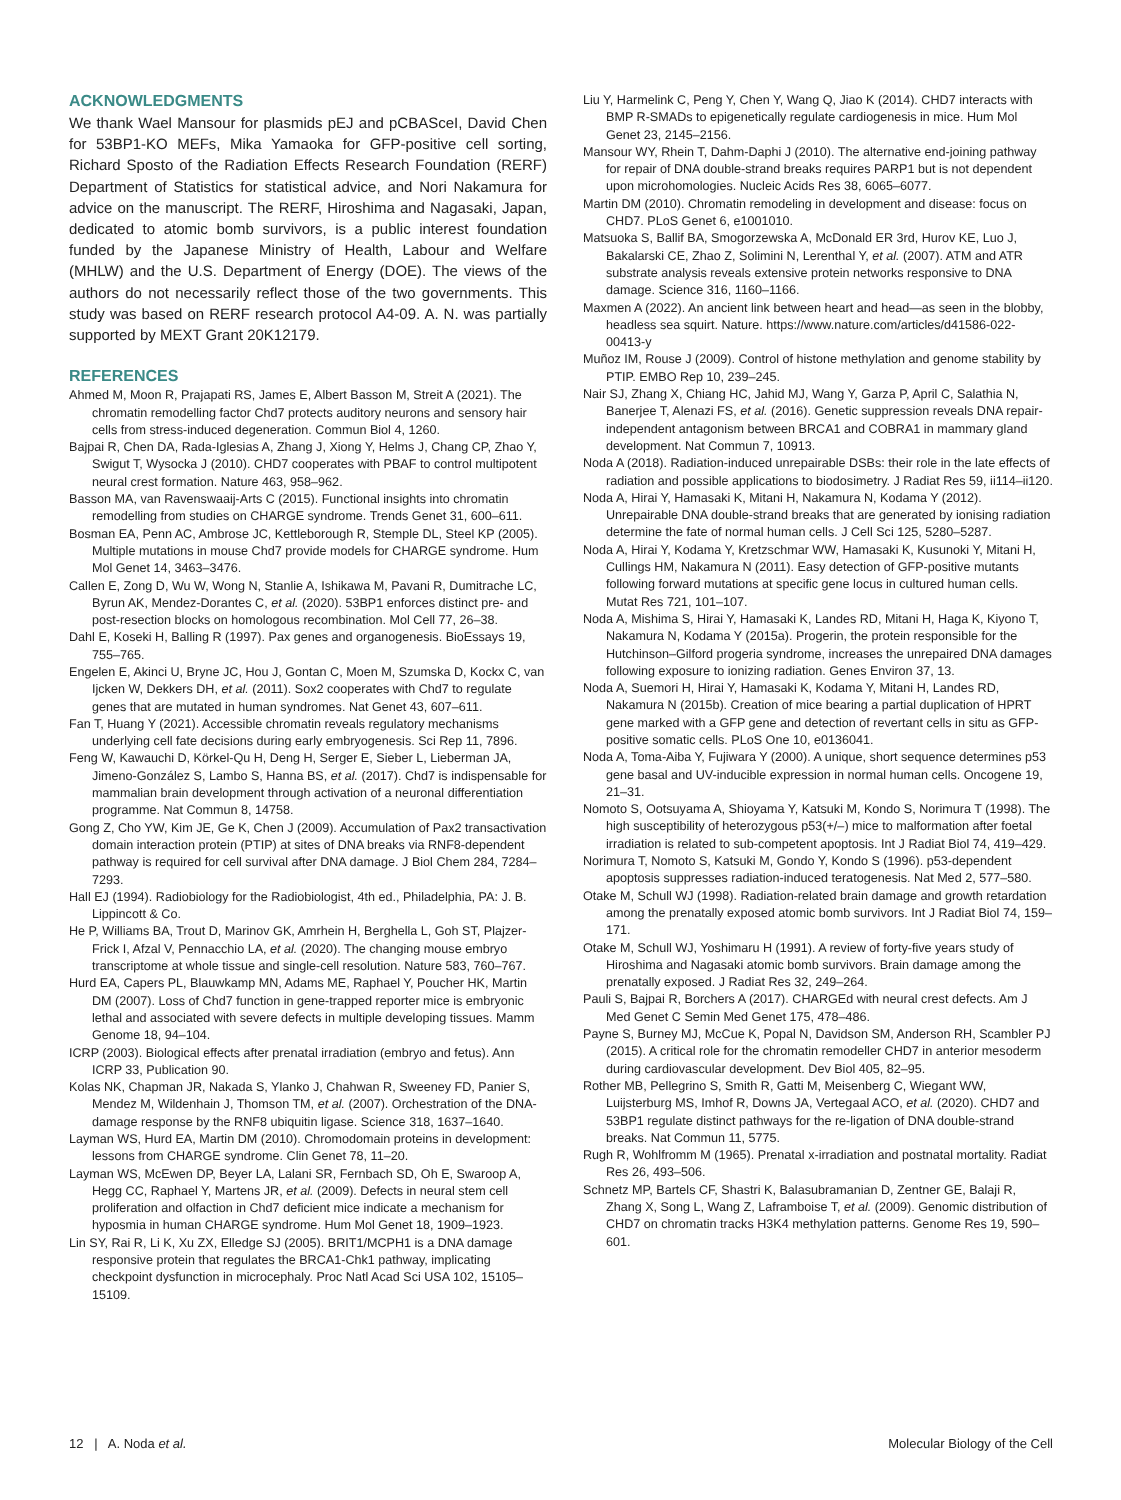ACKNOWLEDGMENTS
We thank Wael Mansour for plasmids pEJ and pCBASceI, David Chen for 53BP1-KO MEFs, Mika Yamaoka for GFP-positive cell sorting, Richard Sposto of the Radiation Effects Research Foundation (RERF) Department of Statistics for statistical advice, and Nori Nakamura for advice on the manuscript. The RERF, Hiroshima and Nagasaki, Japan, dedicated to atomic bomb survivors, is a public interest foundation funded by the Japanese Ministry of Health, Labour and Welfare (MHLW) and the U.S. Department of Energy (DOE). The views of the authors do not necessarily reflect those of the two governments. This study was based on RERF research protocol A4-09. A. N. was partially supported by MEXT Grant 20K12179.
REFERENCES
Ahmed M, Moon R, Prajapati RS, James E, Albert Basson M, Streit A (2021). The chromatin remodelling factor Chd7 protects auditory neurons and sensory hair cells from stress-induced degeneration. Commun Biol 4, 1260.
Bajpai R, Chen DA, Rada-Iglesias A, Zhang J, Xiong Y, Helms J, Chang CP, Zhao Y, Swigut T, Wysocka J (2010). CHD7 cooperates with PBAF to control multipotent neural crest formation. Nature 463, 958–962.
Basson MA, van Ravenswaaij-Arts C (2015). Functional insights into chromatin remodelling from studies on CHARGE syndrome. Trends Genet 31, 600–611.
Bosman EA, Penn AC, Ambrose JC, Kettleborough R, Stemple DL, Steel KP (2005). Multiple mutations in mouse Chd7 provide models for CHARGE syndrome. Hum Mol Genet 14, 3463–3476.
Callen E, Zong D, Wu W, Wong N, Stanlie A, Ishikawa M, Pavani R, Dumitrache LC, Byrun AK, Mendez-Dorantes C, et al. (2020). 53BP1 enforces distinct pre- and post-resection blocks on homologous recombination. Mol Cell 77, 26–38.
Dahl E, Koseki H, Balling R (1997). Pax genes and organogenesis. BioEssays 19, 755–765.
Engelen E, Akinci U, Bryne JC, Hou J, Gontan C, Moen M, Szumska D, Kockx C, van Ijcken W, Dekkers DH, et al. (2011). Sox2 cooperates with Chd7 to regulate genes that are mutated in human syndromes. Nat Genet 43, 607–611.
Fan T, Huang Y (2021). Accessible chromatin reveals regulatory mechanisms underlying cell fate decisions during early embryogenesis. Sci Rep 11, 7896.
Feng W, Kawauchi D, Körkel-Qu H, Deng H, Serger E, Sieber L, Lieberman JA, Jimeno-González S, Lambo S, Hanna BS, et al. (2017). Chd7 is indispensable for mammalian brain development through activation of a neuronal differentiation programme. Nat Commun 8, 14758.
Gong Z, Cho YW, Kim JE, Ge K, Chen J (2009). Accumulation of Pax2 transactivation domain interaction protein (PTIP) at sites of DNA breaks via RNF8-dependent pathway is required for cell survival after DNA damage. J Biol Chem 284, 7284–7293.
Hall EJ (1994). Radiobiology for the Radiobiologist, 4th ed., Philadelphia, PA: J. B. Lippincott & Co.
He P, Williams BA, Trout D, Marinov GK, Amrhein H, Berghella L, Goh ST, Plajzer-Frick I, Afzal V, Pennacchio LA, et al. (2020). The changing mouse embryo transcriptome at whole tissue and single-cell resolution. Nature 583, 760–767.
Hurd EA, Capers PL, Blauwkamp MN, Adams ME, Raphael Y, Poucher HK, Martin DM (2007). Loss of Chd7 function in gene-trapped reporter mice is embryonic lethal and associated with severe defects in multiple developing tissues. Mamm Genome 18, 94–104.
ICRP (2003). Biological effects after prenatal irradiation (embryo and fetus). Ann ICRP 33, Publication 90.
Kolas NK, Chapman JR, Nakada S, Ylanko J, Chahwan R, Sweeney FD, Panier S, Mendez M, Wildenhain J, Thomson TM, et al. (2007). Orchestration of the DNA-damage response by the RNF8 ubiquitin ligase. Science 318, 1637–1640.
Layman WS, Hurd EA, Martin DM (2010). Chromodomain proteins in development: lessons from CHARGE syndrome. Clin Genet 78, 11–20.
Layman WS, McEwen DP, Beyer LA, Lalani SR, Fernbach SD, Oh E, Swaroop A, Hegg CC, Raphael Y, Martens JR, et al. (2009). Defects in neural stem cell proliferation and olfaction in Chd7 deficient mice indicate a mechanism for hyposmia in human CHARGE syndrome. Hum Mol Genet 18, 1909–1923.
Lin SY, Rai R, Li K, Xu ZX, Elledge SJ (2005). BRIT1/MCPH1 is a DNA damage responsive protein that regulates the BRCA1-Chk1 pathway, implicating checkpoint dysfunction in microcephaly. Proc Natl Acad Sci USA 102, 15105–15109.
Liu Y, Harmelink C, Peng Y, Chen Y, Wang Q, Jiao K (2014). CHD7 interacts with BMP R-SMADs to epigenetically regulate cardiogenesis in mice. Hum Mol Genet 23, 2145–2156.
Mansour WY, Rhein T, Dahm-Daphi J (2010). The alternative end-joining pathway for repair of DNA double-strand breaks requires PARP1 but is not dependent upon microhomologies. Nucleic Acids Res 38, 6065–6077.
Martin DM (2010). Chromatin remodeling in development and disease: focus on CHD7. PLoS Genet 6, e1001010.
Matsuoka S, Ballif BA, Smogorzewska A, McDonald ER 3rd, Hurov KE, Luo J, Bakalarski CE, Zhao Z, Solimini N, Lerenthal Y, et al. (2007). ATM and ATR substrate analysis reveals extensive protein networks responsive to DNA damage. Science 316, 1160–1166.
Maxmen A (2022). An ancient link between heart and head—as seen in the blobby, headless sea squirt. Nature. https://www.nature.com/articles/d41586-022-00413-y
Muñoz IM, Rouse J (2009). Control of histone methylation and genome stability by PTIP. EMBO Rep 10, 239–245.
Nair SJ, Zhang X, Chiang HC, Jahid MJ, Wang Y, Garza P, April C, Salathia N, Banerjee T, Alenazi FS, et al. (2016). Genetic suppression reveals DNA repair-independent antagonism between BRCA1 and COBRA1 in mammary gland development. Nat Commun 7, 10913.
Noda A (2018). Radiation-induced unrepairable DSBs: their role in the late effects of radiation and possible applications to biodosimetry. J Radiat Res 59, ii114–ii120.
Noda A, Hirai Y, Hamasaki K, Mitani H, Nakamura N, Kodama Y (2012). Unrepairable DNA double-strand breaks that are generated by ionising radiation determine the fate of normal human cells. J Cell Sci 125, 5280–5287.
Noda A, Hirai Y, Kodama Y, Kretzschmar WW, Hamasaki K, Kusunoki Y, Mitani H, Cullings HM, Nakamura N (2011). Easy detection of GFP-positive mutants following forward mutations at specific gene locus in cultured human cells. Mutat Res 721, 101–107.
Noda A, Mishima S, Hirai Y, Hamasaki K, Landes RD, Mitani H, Haga K, Kiyono T, Nakamura N, Kodama Y (2015a). Progerin, the protein responsible for the Hutchinson–Gilford progeria syndrome, increases the unrepaired DNA damages following exposure to ionizing radiation. Genes Environ 37, 13.
Noda A, Suemori H, Hirai Y, Hamasaki K, Kodama Y, Mitani H, Landes RD, Nakamura N (2015b). Creation of mice bearing a partial duplication of HPRT gene marked with a GFP gene and detection of revertant cells in situ as GFP-positive somatic cells. PLoS One 10, e0136041.
Noda A, Toma-Aiba Y, Fujiwara Y (2000). A unique, short sequence determines p53 gene basal and UV-inducible expression in normal human cells. Oncogene 19, 21–31.
Nomoto S, Ootsuyama A, Shioyama Y, Katsuki M, Kondo S, Norimura T (1998). The high susceptibility of heterozygous p53(+/–) mice to malformation after foetal irradiation is related to sub-competent apoptosis. Int J Radiat Biol 74, 419–429.
Norimura T, Nomoto S, Katsuki M, Gondo Y, Kondo S (1996). p53-dependent apoptosis suppresses radiation-induced teratogenesis. Nat Med 2, 577–580.
Otake M, Schull WJ (1998). Radiation-related brain damage and growth retardation among the prenatally exposed atomic bomb survivors. Int J Radiat Biol 74, 159–171.
Otake M, Schull WJ, Yoshimaru H (1991). A review of forty-five years study of Hiroshima and Nagasaki atomic bomb survivors. Brain damage among the prenatally exposed. J Radiat Res 32, 249–264.
Pauli S, Bajpai R, Borchers A (2017). CHARGEd with neural crest defects. Am J Med Genet C Semin Med Genet 175, 478–486.
Payne S, Burney MJ, McCue K, Popal N, Davidson SM, Anderson RH, Scambler PJ (2015). A critical role for the chromatin remodeller CHD7 in anterior mesoderm during cardiovascular development. Dev Biol 405, 82–95.
Rother MB, Pellegrino S, Smith R, Gatti M, Meisenberg C, Wiegant WW, Luijsterburg MS, Imhof R, Downs JA, Vertegaal ACO, et al. (2020). CHD7 and 53BP1 regulate distinct pathways for the re-ligation of DNA double-strand breaks. Nat Commun 11, 5775.
Rugh R, Wohlfromm M (1965). Prenatal x-irradiation and postnatal mortality. Radiat Res 26, 493–506.
Schnetz MP, Bartels CF, Shastri K, Balasubramanian D, Zentner GE, Balaji R, Zhang X, Song L, Wang Z, Laframboise T, et al. (2009). Genomic distribution of CHD7 on chromatin tracks H3K4 methylation patterns. Genome Res 19, 590–601.
12 | A. Noda et al. Molecular Biology of the Cell